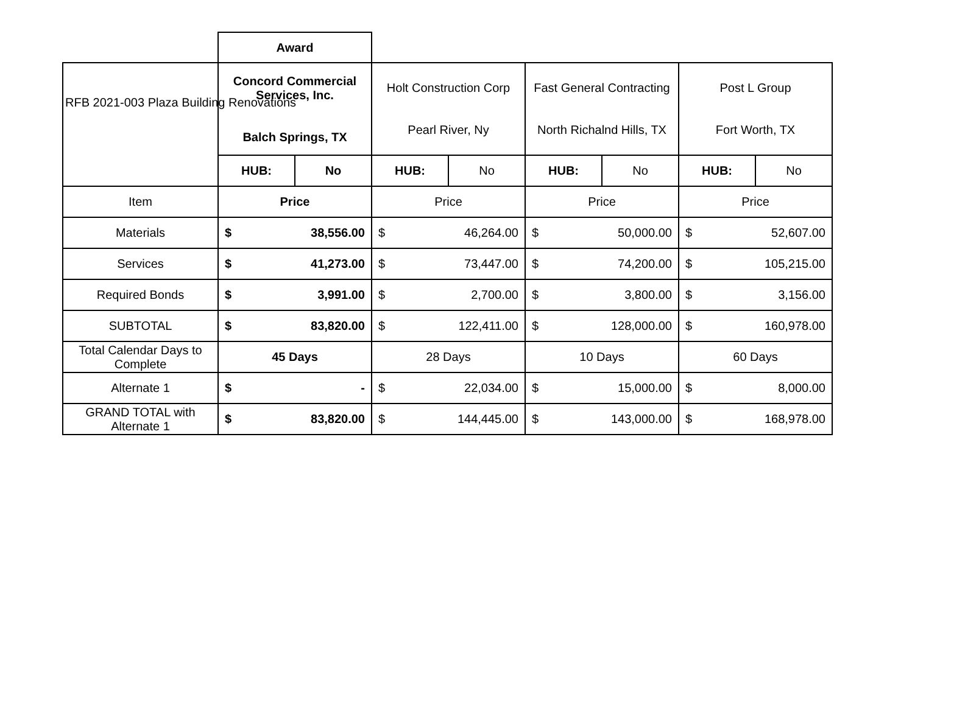RFB 2021-003 Plaza Building Renovations
| | Award | | | | | | | |
| | Concord Commercial Services, Inc. Balch Springs, TX | | Holt Construction Corp Pearl River, Ny | | Fast General Contracting North Richalnd Hills, TX | | Post L Group Fort Worth, TX | |
| | HUB: | No | HUB: | No | HUB: | No | HUB: | No |
| Item | Price | | Price | | Price | | Price | |
| Materials | $ | 38,556.00 | $ | 46,264.00 | $ | 50,000.00 | $ | 52,607.00 |
| Services | $ | 41,273.00 | $ | 73,447.00 | $ | 74,200.00 | $ | 105,215.00 |
| Required Bonds | $ | 3,991.00 | $ | 2,700.00 | $ | 3,800.00 | $ | 3,156.00 |
| SUBTOTAL | $ | 83,820.00 | $ | 122,411.00 | $ | 128,000.00 | $ | 160,978.00 |
| Total Calendar Days to Complete | 45 Days | | 28 Days | | 10 Days | | 60 Days | |
| Alternate 1 | $ | - | $ | 22,034.00 | $ | 15,000.00 | $ | 8,000.00 |
| GRAND TOTAL with Alternate 1 | $ | 83,820.00 | $ | 144,445.00 | $ | 143,000.00 | $ | 168,978.00 |